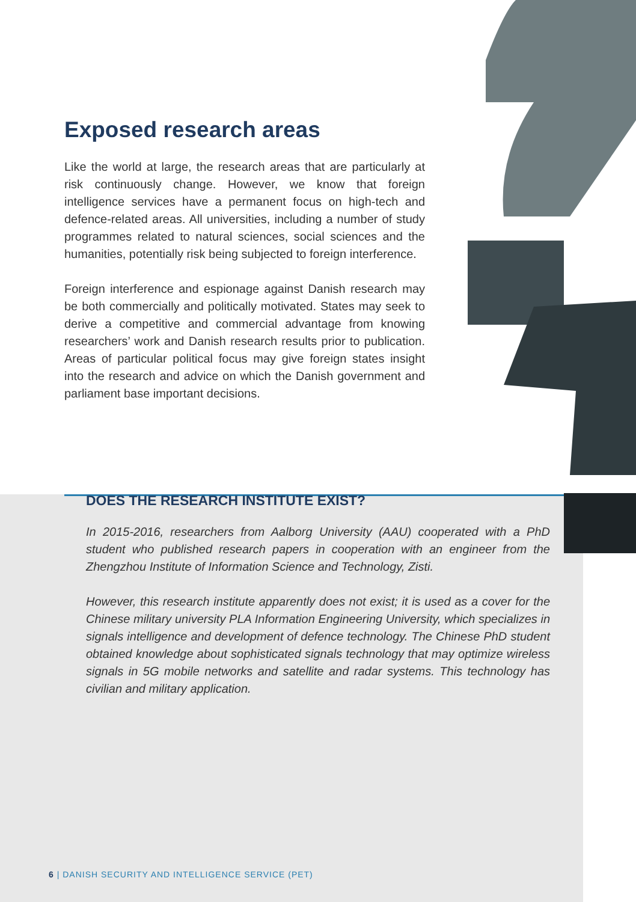Exposed research areas
Like the world at large, the research areas that are particularly at risk continuously change. However, we know that foreign intelligence services have a permanent focus on high-tech and defence-related areas. All universities, including a number of study programmes related to natural sciences, social sciences and the humanities, potentially risk being subjected to foreign interference.
Foreign interference and espionage against Danish research may be both commercially and politically motivated. States may seek to derive a competitive and commercial advantage from knowing researchers’ work and Danish research results prior to publication. Areas of particular political focus may give foreign states insight into the research and advice on which the Danish government and parliament base important decisions.
DOES THE RESEARCH INSTITUTE EXIST?
In 2015-2016, researchers from Aalborg University (AAU) cooperated with a PhD student who published research papers in cooperation with an engineer from the Zhengzhou Institute of Information Science and Technology, Zisti.
However, this research institute apparently does not exist; it is used as a cover for the Chinese military university PLA Information Engineering University, which specializes in signals intelligence and development of defence technology. The Chinese PhD student obtained knowledge about sophisticated signals technology that may optimize wireless signals in 5G mobile networks and satellite and radar systems. This technology has civilian and military application.
6 | DANISH SECURITY AND INTELLIGENCE SERVICE (PET)